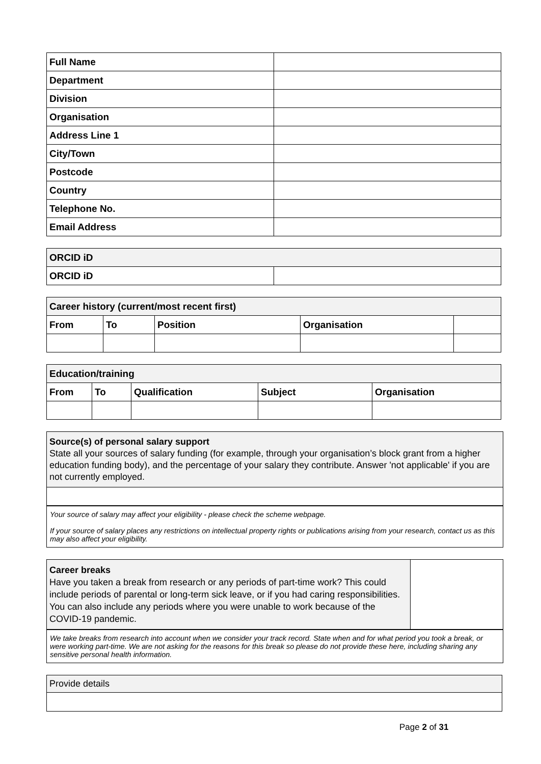| Full Name | |
| Department | |
| Division | |
| Organisation | |
| Address Line 1 | |
| City/Town | |
| Postcode | |
| Country | |
| Telephone No. | |
| Email Address | |
| ORCID iD | |
| --- | --- |
| ORCID iD | |
| Career history (current/most recent first) | | | | |
| --- | --- | --- | --- | --- |
| From | To | Position | Organisation | |
| Education/training | | | | |
| --- | --- | --- | --- | --- |
| From | To | Qualification | Subject | Organisation |
Source(s) of personal salary support
State all your sources of salary funding (for example, through your organisation’s block grant from a higher education funding body), and the percentage of your salary they contribute. Answer 'not applicable' if you are not currently employed.
Your source of salary may affect your eligibility - please check the scheme webpage.
If your source of salary places any restrictions on intellectual property rights or publications arising from your research, contact us as this may also affect your eligibility.
Career breaks
Have you taken a break from research or any periods of part-time work? This could include periods of parental or long-term sick leave, or if you had caring responsibilities. You can also include any periods where you were unable to work because of the COVID-19 pandemic.
We take breaks from research into account when we consider your track record. State when and for what period you took a break, or were working part-time. We are not asking for the reasons for this break so please do not provide these here, including sharing any sensitive personal health information.
Provide details
Page 2 of 31